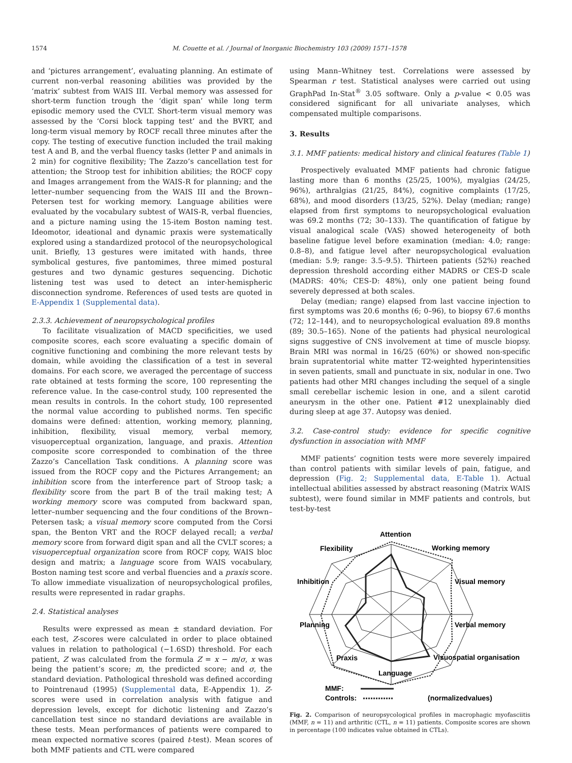1574 M. Couette et al. / Journal of Inorganic Biochemistry 103 (2009) 1571–1578
and ‘pictures arrangement’, evaluating planning. An estimate of current non-verbal reasoning abilities was provided by the ‘matrix’ subtest from WAIS III. Verbal memory was assessed for short-term function trough the ‘digit span’ while long term episodic memory used the CVLT. Short-term visual memory was assessed by the ‘Corsi block tapping test’ and the BVRT, and long-term visual memory by ROCF recall three minutes after the copy. The testing of executive function included the trail making test A and B, and the verbal fluency tasks (letter P and animals in 2 min) for cognitive flexibility; The Zazzo’s cancellation test for attention; the Stroop test for inhibition abilities; the ROCF copy and Images arrangement from the WAIS-R for planning; and the letter–number sequencing from the WAIS III and the Brown–Petersen test for working memory. Language abilities were evaluated by the vocabulary subtest of WAIS-R, verbal fluencies, and a picture naming using the 15-item Boston naming test. Ideomotor, ideational and dynamic praxis were systematically explored using a standardized protocol of the neuropsychological unit. Briefly, 13 gestures were imitated with hands, three symbolical gestures, five pantomimes, three mimed postural gestures and two dynamic gestures sequencing. Dichotic listening test was used to detect an inter-hemispheric disconnection syndrome. References of used tests are quoted in E-Appendix 1 (Supplemental data).
2.3.3. Achievement of neuropsychological profiles
To facilitate visualization of MACD specificities, we used composite scores, each score evaluating a specific domain of cognitive functioning and combining the more relevant tests by domain, while avoiding the classification of a test in several domains. For each score, we averaged the percentage of success rate obtained at tests forming the score, 100 representing the reference value. In the case-control study, 100 represented the mean results in controls. In the cohort study, 100 represented the normal value according to published norms. Ten specific domains were defined: attention, working memory, planning, inhibition, flexibility, visual memory, verbal memory, visuoperceptual organization, language, and praxis. Attention composite score corresponded to combination of the three Zazzo’s Cancellation Task conditions. A planning score was issued from the ROCF copy and the Pictures Arrangement; an inhibition score from the interference part of Stroop task; a flexibility score from the part B of the trail making test; A working memory score was computed from backward span, letter–number sequencing and the four conditions of the Brown–Petersen task; a visual memory score computed from the Corsi span, the Benton VRT and the ROCF delayed recall; a verbal memory score from forward digit span and all the CVLT scores; a visuoperceptual organization score from ROCF copy, WAIS bloc design and matrix; a language score from WAIS vocabulary, Boston naming test score and verbal fluencies and a praxis score. To allow immediate visualization of neuropsychological profiles, results were represented in radar graphs.
2.4. Statistical analyses
Results were expressed as mean ± standard deviation. For each test, Z-scores were calculated in order to place obtained values in relation to pathological (−1.6SD) threshold. For each patient, Z was calculated from the formula Z = x − m/σ, x was being the patient’s score; m, the predicted score; and σ, the standard deviation. Pathological threshold was defined according to Pointrenaud (1995) (Supplemental data, E-Appendix 1). Z-scores were used in correlation analysis with fatigue and depression levels, except for dichotic listening and Zazzo’s cancellation test since no standard deviations are available in these tests. Mean performances of patients were compared to mean expected normative scores (paired t-test). Mean scores of both MMF patients and CTL were compared
using Mann–Whitney test. Correlations were assessed by Spearman r test. Statistical analyses were carried out using GraphPad In-Stat<sup>®</sup> 3.05 software. Only a p-value < 0.05 was considered significant for all univariate analyses, which compensated multiple comparisons.
3. Results
3.1. MMF patients: medical history and clinical features (Table 1)
Prospectively evaluated MMF patients had chronic fatigue lasting more than 6 months (25/25, 100%), myalgias (24/25, 96%), arthralgias (21/25, 84%), cognitive complaints (17/25, 68%), and mood disorders (13/25, 52%). Delay (median; range) elapsed from first symptoms to neuropsychological evaluation was 69.2 months (72; 30–133). The quantification of fatigue by visual analogical scale (VAS) showed heterogeneity of both baseline fatigue level before examination (median: 4.0; range: 0.8–8), and fatigue level after neuropsychological evaluation (median: 5.9; range: 3.5–9.5). Thirteen patients (52%) reached depression threshold according either MADRS or CES-D scale (MADRS: 40%; CES-D: 48%), only one patient being found severely depressed at both scales.
Delay (median; range) elapsed from last vaccine injection to first symptoms was 20.6 months (6; 0–96), to biopsy 67.6 months (72; 12–144), and to neuropsychological evaluation 89.8 months (89; 30.5–165). None of the patients had physical neurological signs suggestive of CNS involvement at time of muscle biopsy. Brain MRI was normal in 16/25 (60%) or showed non-specific brain supratentorial white matter T2-weighted hyperintensities in seven patients, small and punctuate in six, nodular in one. Two patients had other MRI changes including the sequel of a single small cerebellar ischemic lesion in one, and a silent carotid aneurysm in the other one. Patient #12 unexplainably died during sleep at age 37. Autopsy was denied.
3.2. Case-control study: evidence for specific cognitive dysfunction in association with MMF
MMF patients’ cognition tests were more severely impaired than control patients with similar levels of pain, fatigue, and depression (Fig. 2; Supplemental data, E-Table 1). Actual intellectual abilities assessed by abstract reasoning (Matrix WAIS subtest), were found similar in MMF patients and controls, but test-by-test
Attention
Working memory
Flexibility
Visual memory
Inhibition
Verbal memory
Planning
Visuospatial organisation
Praxis
Language
MMF:
Controls:
(normalizedvalues)
Fig. 2. Comparison of neuropsycological profiles in macrophagic myofasciitis (MMF, n = 11) and arthritic (CTL, n = 11) patients. Composite scores are shown in percentage (100 indicates value obtained in CTLs).